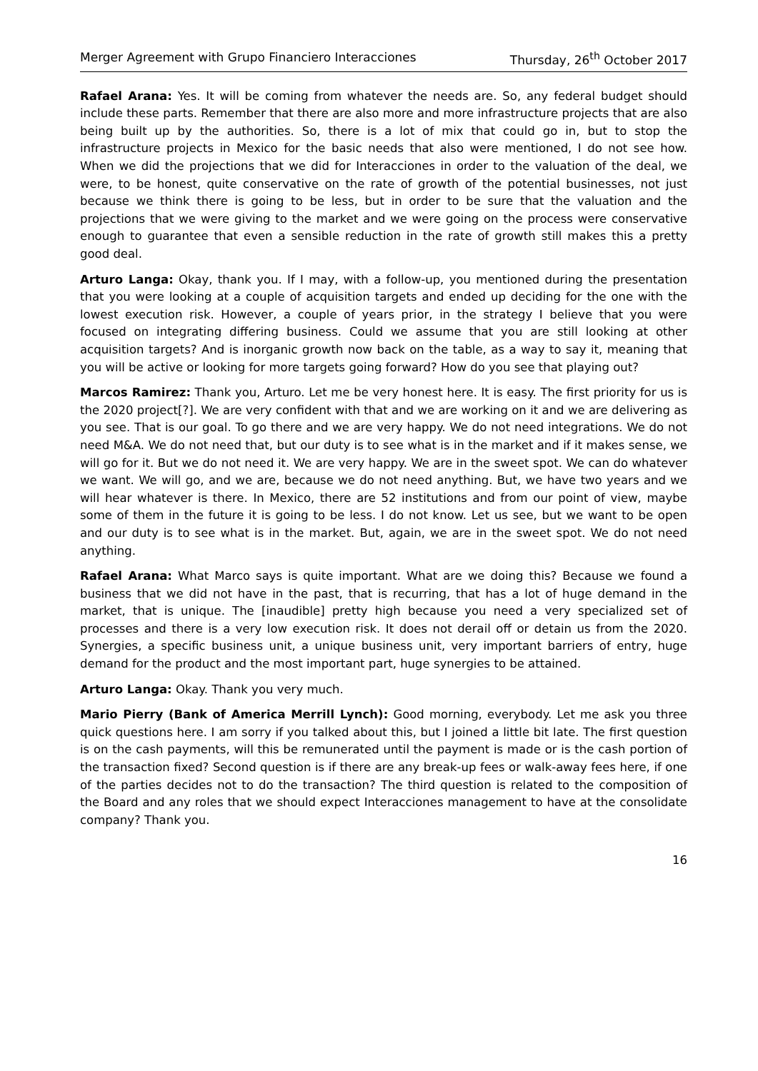Merger Agreement with Grupo Financiero Interacciones Thursday, 26<sup>th</sup> October 2017
Rafael Arana: Yes. It will be coming from whatever the needs are. So, any federal budget should include these parts. Remember that there are also more and more infrastructure projects that are also being built up by the authorities. So, there is a lot of mix that could go in, but to stop the infrastructure projects in Mexico for the basic needs that also were mentioned, I do not see how. When we did the projections that we did for Interacciones in order to the valuation of the deal, we were, to be honest, quite conservative on the rate of growth of the potential businesses, not just because we think there is going to be less, but in order to be sure that the valuation and the projections that we were giving to the market and we were going on the process were conservative enough to guarantee that even a sensible reduction in the rate of growth still makes this a pretty good deal.
Arturo Langa: Okay, thank you. If I may, with a follow-up, you mentioned during the presentation that you were looking at a couple of acquisition targets and ended up deciding for the one with the lowest execution risk. However, a couple of years prior, in the strategy I believe that you were focused on integrating differing business. Could we assume that you are still looking at other acquisition targets? And is inorganic growth now back on the table, as a way to say it, meaning that you will be active or looking for more targets going forward? How do you see that playing out?
Marcos Ramirez: Thank you, Arturo. Let me be very honest here. It is easy. The first priority for us is the 2020 project[?]. We are very confident with that and we are working on it and we are delivering as you see. That is our goal. To go there and we are very happy. We do not need integrations. We do not need M&A. We do not need that, but our duty is to see what is in the market and if it makes sense, we will go for it. But we do not need it. We are very happy. We are in the sweet spot. We can do whatever we want. We will go, and we are, because we do not need anything. But, we have two years and we will hear whatever is there. In Mexico, there are 52 institutions and from our point of view, maybe some of them in the future it is going to be less. I do not know. Let us see, but we want to be open and our duty is to see what is in the market. But, again, we are in the sweet spot. We do not need anything.
Rafael Arana: What Marco says is quite important. What are we doing this? Because we found a business that we did not have in the past, that is recurring, that has a lot of huge demand in the market, that is unique. The [inaudible] pretty high because you need a very specialized set of processes and there is a very low execution risk. It does not derail off or detain us from the 2020. Synergies, a specific business unit, a unique business unit, very important barriers of entry, huge demand for the product and the most important part, huge synergies to be attained.
Arturo Langa: Okay. Thank you very much.
Mario Pierry (Bank of America Merrill Lynch): Good morning, everybody. Let me ask you three quick questions here. I am sorry if you talked about this, but I joined a little bit late. The first question is on the cash payments, will this be remunerated until the payment is made or is the cash portion of the transaction fixed? Second question is if there are any break-up fees or walk-away fees here, if one of the parties decides not to do the transaction? The third question is related to the composition of the Board and any roles that we should expect Interacciones management to have at the consolidate company? Thank you.
16